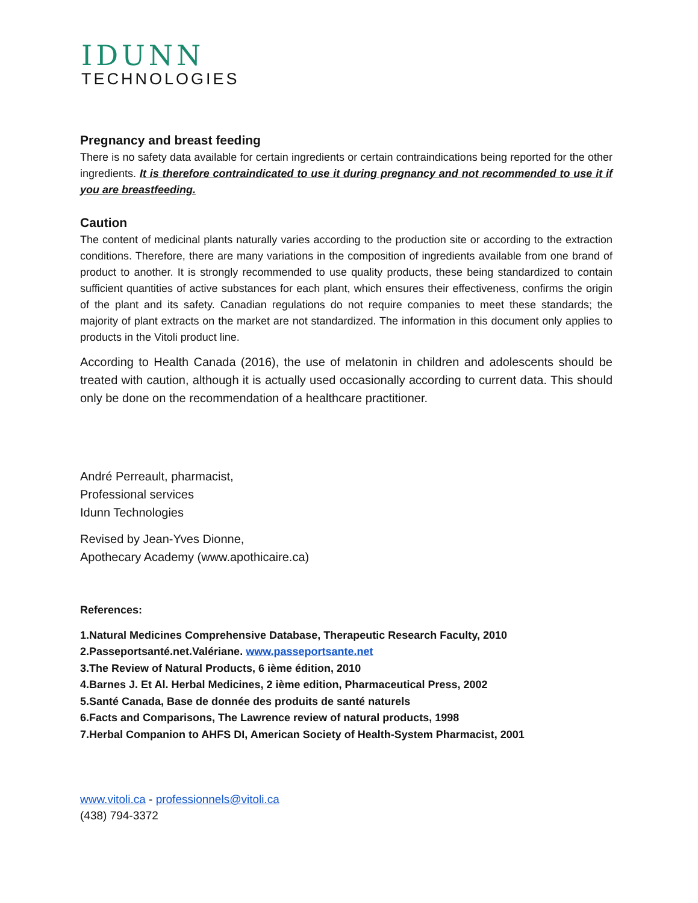IDUNN
TECHNOLOGIES
Pregnancy and breast feeding
There is no safety data available for certain ingredients or certain contraindications being reported for the other ingredients. It is therefore contraindicated to use it during pregnancy and not recommended to use it if you are breastfeeding.
Caution
The content of medicinal plants naturally varies according to the production site or according to the extraction conditions. Therefore, there are many variations in the composition of ingredients available from one brand of product to another. It is strongly recommended to use quality products, these being standardized to contain sufficient quantities of active substances for each plant, which ensures their effectiveness, confirms the origin of the plant and its safety. Canadian regulations do not require companies to meet these standards; the majority of plant extracts on the market are not standardized. The information in this document only applies to products in the Vitoli product line.
According to Health Canada (2016), the use of melatonin in children and adolescents should be treated with caution, although it is actually used occasionally according to current data. This should only be done on the recommendation of a healthcare practitioner.
André Perreault, pharmacist,
Professional services
Idunn Technologies
Revised by Jean-Yves Dionne,
Apothecary Academy (www.apothicaire.ca)
References:
1.Natural Medicines Comprehensive Database, Therapeutic Research Faculty, 2010
2.Passeportsanté.net.Valériane. www.passeportsante.net
3.The Review of Natural Products, 6 ième édition, 2010
4.Barnes J. Et Al. Herbal Medicines, 2 ième edition, Pharmaceutical Press, 2002
5.Santé Canada, Base de donnée des produits de santé naturels
6.Facts and Comparisons, The Lawrence review of natural products, 1998
7.Herbal Companion to AHFS DI, American Society of Health-System Pharmacist, 2001
www.vitoli.ca - professionnels@vitoli.ca
(438) 794-3372